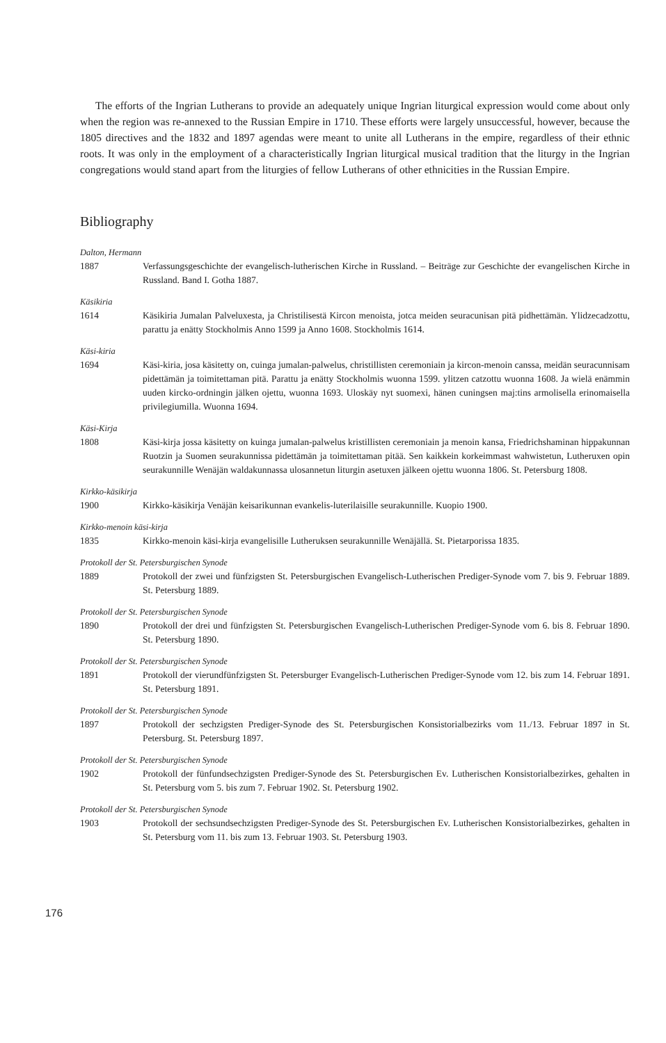The efforts of the Ingrian Lutherans to provide an adequately unique Ingrian liturgical expression would come about only when the region was re-annexed to the Russian Empire in 1710. These efforts were largely unsuccessful, however, because the 1805 directives and the 1832 and 1897 agendas were meant to unite all Lutherans in the empire, regardless of their ethnic roots. It was only in the employment of a characteristically Ingrian liturgical musical tradition that the liturgy in the Ingrian congregations would stand apart from the liturgies of fellow Lutherans of other ethnicities in the Russian Empire.
Bibliography
Dalton, Hermann
1887 Verfassungsgeschichte der evangelisch-lutherischen Kirche in Russland. – Beiträge zur Geschichte der evangelischen Kirche in Russland. Band I. Gotha 1887.
Käsikiria
1614 Käsikiria Jumalan Palveluxesta, ja Christilisestä Kircon menoista, jotca meiden seuracunisan pitä pidhettämän. Ylidzecadzottu, parattu ja enätty Stockholmis Anno 1599 ja Anno 1608. Stockholmis 1614.
Käsi-kiria
1694 Käsi-kiria, josa käsitetty on, cuinga jumalan-palwelus, christillisten ceremoniain ja kircon-menoin canssa, meidän seuracunnisam pidettämän ja toimitettaman pitä. Parattu ja enätty Stockholmis wuonna 1599. ylitzen catzottu wuonna 1608. Ja wielä enämmin uuden kircko-ordningin jälken ojettu, wuonna 1693. Uloskäy nyt suomexi, hänen cuningsen maj:tins armolisella erinomaisella privilegiumilla. Wuonna 1694.
Käsi-Kirja
1808 Käsi-kirja jossa käsitetty on kuinga jumalan-palwelus kristillisten ceremoniain ja menoin kansa, Friedrichshaminan hippakunnan Ruotzin ja Suomen seurakunnissa pidettämän ja toimitettaman pitää. Sen kaikkein korkeimmast wahwistetun, Lutheruxen opin seurakunnille Wenäjän waldakunnassa ulosannetun liturgin asetuxen jälkeen ojettu wuonna 1806. St. Petersburg 1808.
Kirkko-käsikirja
1900 Kirkko-käsikirja Venäjän keisarikunnan evankelis-luterilaisille seurakunnille. Kuopio 1900.
Kirkko-menoin käsi-kirja
1835 Kirkko-menoin käsi-kirja evangelisille Lutheruksen seurakunnille Wenäjällä. St. Pietarporissa 1835.
Protokoll der St. Petersburgischen Synode
1889 Protokoll der zwei und fünfzigsten St. Petersburgischen Evangelisch-Lutherischen Prediger-Synode vom 7. bis 9. Februar 1889. St. Petersburg 1889.
Protokoll der St. Petersburgischen Synode
1890 Protokoll der drei und fünfzigsten St. Petersburgischen Evangelisch-Lutherischen Prediger-Synode vom 6. bis 8. Februar 1890. St. Petersburg 1890.
Protokoll der St. Petersburgischen Synode
1891 Protokoll der vierundfünfzigsten St. Petersburger Evangelisch-Lutherischen Prediger-Synode vom 12. bis zum 14. Februar 1891. St. Petersburg 1891.
Protokoll der St. Petersburgischen Synode
1897 Protokoll der sechzigsten Prediger-Synode des St. Petersburgischen Konsistorialbezirks vom 11./13. Februar 1897 in St. Petersburg. St. Petersburg 1897.
Protokoll der St. Petersburgischen Synode
1902 Protokoll der fünfundsechzigsten Prediger-Synode des St. Petersburgischen Ev. Lutherischen Konsistorialbezirkes, gehalten in St. Petersburg vom 5. bis zum 7. Februar 1902. St. Petersburg 1902.
Protokoll der St. Petersburgischen Synode
1903 Protokoll der sechsundsechzigsten Prediger-Synode des St. Petersburgischen Ev. Lutherischen Konsistorialbezirkes, gehalten in St. Petersburg vom 11. bis zum 13. Februar 1903. St. Petersburg 1903.
176